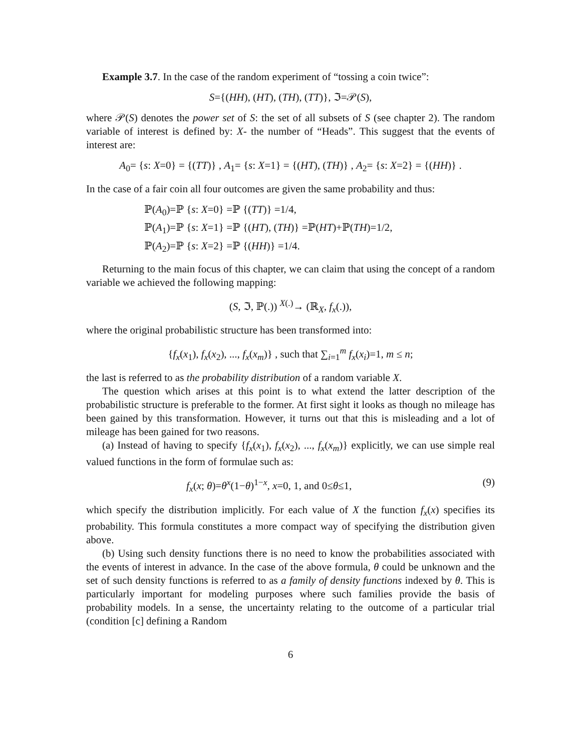Example 3.7. In the case of the random experiment of “tossing a coin twice”:
S={(HH), (HT), (TH), (TT)}, ℑ=𝒫(S),
where 𝒫(S) denotes the power set of S: the set of all subsets of S (see chapter 2). The random variable of interest is defined by: X- the number of “Heads”. This suggest that the events of interest are:
A<sub>0</sub>= {s: X=0} = {(TT)} , A<sub>1</sub>= {s: X=1} = {(HT), (TH)} , A<sub>2</sub>= {s: X=2} = {(HH)} .
In the case of a fair coin all four outcomes are given the same probability and thus:
ℙ(A<sub>0</sub>)=ℙ {s: X=0} =ℙ {(TT)} =1/4,
ℙ(A<sub>1</sub>)=ℙ {s: X=1} =ℙ {(HT), (TH)} =ℙ(HT)+ℙ(TH)=1/2,
ℙ(A<sub>2</sub>)=ℙ {s: X=2} =ℙ {(HH)} =1/4.
Returning to the main focus of this chapter, we can claim that using the concept of a random variable we achieved the following mapping:
(S, ℑ, ℙ(.)) <sup>X(.)</sup>→ (ℝ<sub>X</sub>, f<sub>x</sub>(.)),
where the original probabilistic structure has been transformed into:
{f<sub>x</sub>(x<sub>1</sub>), f<sub>x</sub>(x<sub>2</sub>), ..., f<sub>x</sub>(x<sub>m</sub>)} , such that ∑<sub>i=1</sub><sup>m</sup> f<sub>x</sub>(x<sub>i</sub>)=1, m ≤ n;
the last is referred to as the probability distribution of a random variable X.
The question which arises at this point is to what extend the latter description of the probabilistic structure is preferable to the former. At first sight it looks as though no mileage has been gained by this transformation. However, it turns out that this is misleading and a lot of mileage has been gained for two reasons.
(a) Instead of having to specify {f<sub>x</sub>(x<sub>1</sub>), f<sub>x</sub>(x<sub>2</sub>), ..., f<sub>x</sub>(x<sub>m</sub>)} explicitly, we can use simple real valued functions in the form of formulae such as:
f<sub>x</sub>(x; θ)=θ<sup>x</sup>(1−θ)<sup>1−x</sup>, x=0, 1, and 0≤θ≤1, (9)
which specify the distribution implicitly. For each value of X the function f<sub>x</sub>(x) specifies its probability. This formula constitutes a more compact way of specifying the distribution given above.
(b) Using such density functions there is no need to know the probabilities associated with the events of interest in advance. In the case of the above formula, θ could be unknown and the set of such density functions is referred to as a family of density functions indexed by θ. This is particularly important for modeling purposes where such families provide the basis of probability models. In a sense, the uncertainty relating to the outcome of a particular trial (condition [c] defining a Random
6